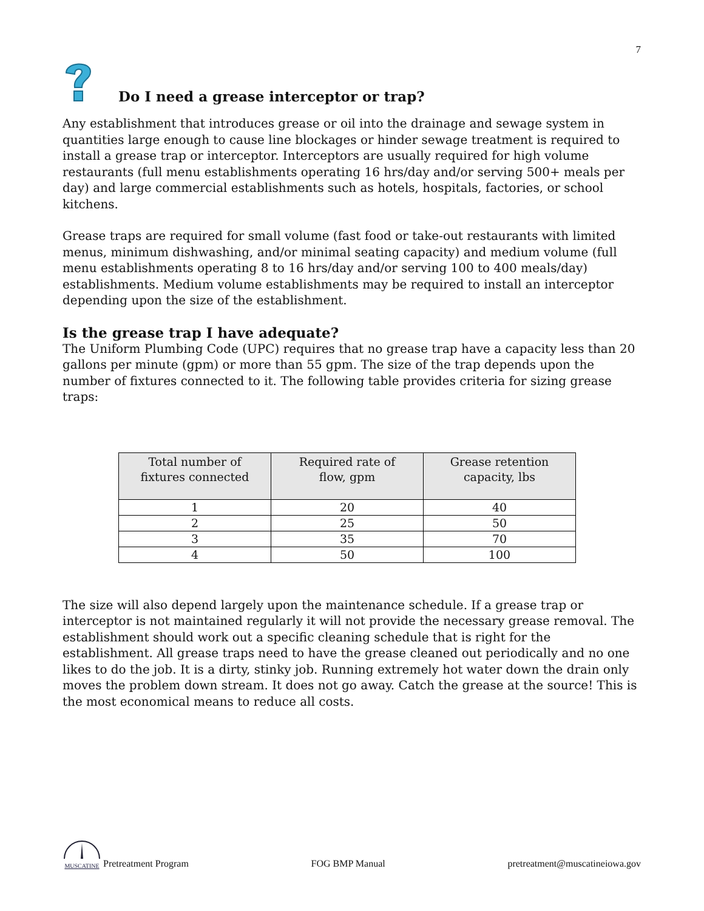7
Do I need a grease interceptor or trap?
Any establishment that introduces grease or oil into the drainage and sewage system in quantities large enough to cause line blockages or hinder sewage treatment is required to install a grease trap or interceptor. Interceptors are usually required for high volume restaurants (full menu establishments operating 16 hrs/day and/or serving 500+ meals per day) and large commercial establishments such as hotels, hospitals, factories, or school kitchens.
Grease traps are required for small volume (fast food or take-out restaurants with limited menus, minimum dishwashing, and/or minimal seating capacity) and medium volume (full menu establishments operating 8 to 16 hrs/day and/or serving 100 to 400 meals/day) establishments. Medium volume establishments may be required to install an interceptor depending upon the size of the establishment.
Is the grease trap I have adequate?
The Uniform Plumbing Code (UPC) requires that no grease trap have a capacity less than 20 gallons per minute (gpm) or more than 55 gpm. The size of the trap depends upon the number of fixtures connected to it. The following table provides criteria for sizing grease traps:
| Total number of fixtures connected | Required rate of flow, gpm | Grease retention capacity, lbs |
| --- | --- | --- |
| 1 | 20 | 40 |
| 2 | 25 | 50 |
| 3 | 35 | 70 |
| 4 | 50 | 100 |
The size will also depend largely upon the maintenance schedule. If a grease trap or interceptor is not maintained regularly it will not provide the necessary grease removal. The establishment should work out a specific cleaning schedule that is right for the establishment. All grease traps need to have the grease cleaned out periodically and no one likes to do the job. It is a dirty, stinky job. Running extremely hot water down the drain only moves the problem down stream. It does not go away. Catch the grease at the source! This is the most economical means to reduce all costs.
MUSCATINE
Pretreatment Program
FOG BMP Manual pretreatment@muscatineiowa.gov